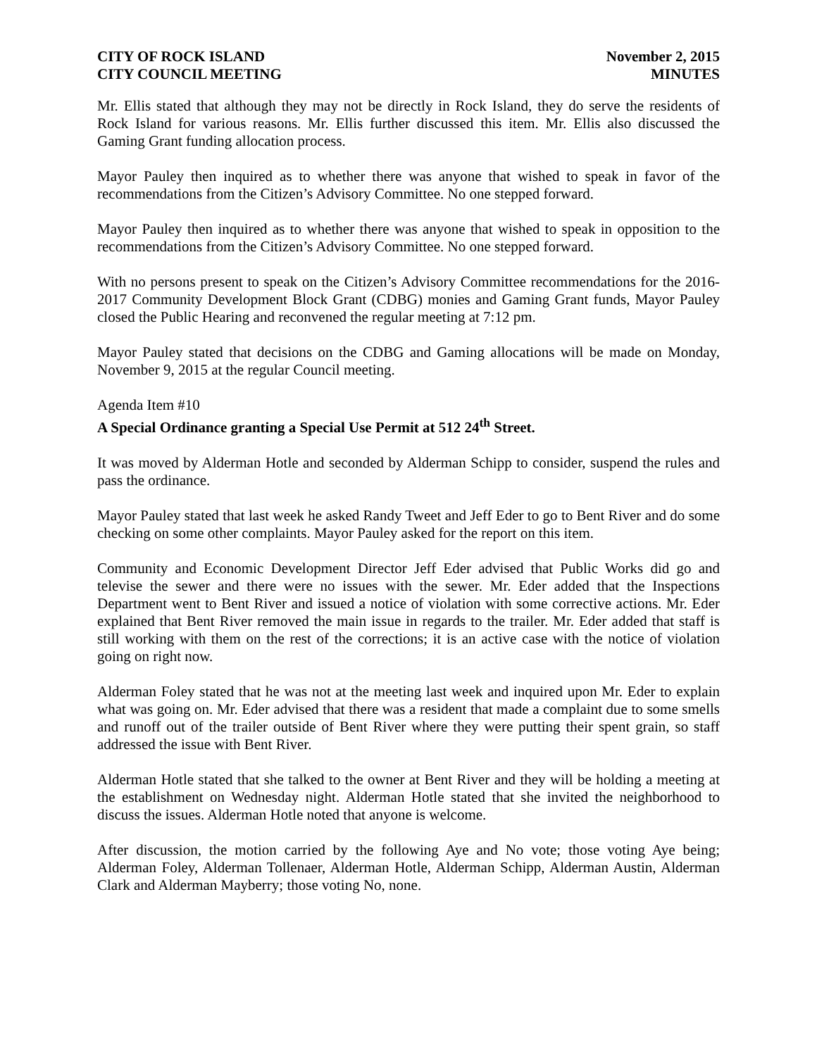CITY OF ROCK ISLAND
CITY COUNCIL MEETING
November 2, 2015
MINUTES
Mr. Ellis stated that although they may not be directly in Rock Island, they do serve the residents of Rock Island for various reasons. Mr. Ellis further discussed this item. Mr. Ellis also discussed the Gaming Grant funding allocation process.
Mayor Pauley then inquired as to whether there was anyone that wished to speak in favor of the recommendations from the Citizen’s Advisory Committee. No one stepped forward.
Mayor Pauley then inquired as to whether there was anyone that wished to speak in opposition to the recommendations from the Citizen’s Advisory Committee. No one stepped forward.
With no persons present to speak on the Citizen’s Advisory Committee recommendations for the 2016-2017 Community Development Block Grant (CDBG) monies and Gaming Grant funds, Mayor Pauley closed the Public Hearing and reconvened the regular meeting at 7:12 pm.
Mayor Pauley stated that decisions on the CDBG and Gaming allocations will be made on Monday, November 9, 2015 at the regular Council meeting.
Agenda Item #10
A Special Ordinance granting a Special Use Permit at 512 24<sup>th</sup> Street.
It was moved by Alderman Hotle and seconded by Alderman Schipp to consider, suspend the rules and pass the ordinance.
Mayor Pauley stated that last week he asked Randy Tweet and Jeff Eder to go to Bent River and do some checking on some other complaints. Mayor Pauley asked for the report on this item.
Community and Economic Development Director Jeff Eder advised that Public Works did go and televise the sewer and there were no issues with the sewer. Mr. Eder added that the Inspections Department went to Bent River and issued a notice of violation with some corrective actions. Mr. Eder explained that Bent River removed the main issue in regards to the trailer. Mr. Eder added that staff is still working with them on the rest of the corrections; it is an active case with the notice of violation going on right now.
Alderman Foley stated that he was not at the meeting last week and inquired upon Mr. Eder to explain what was going on. Mr. Eder advised that there was a resident that made a complaint due to some smells and runoff out of the trailer outside of Bent River where they were putting their spent grain, so staff addressed the issue with Bent River.
Alderman Hotle stated that she talked to the owner at Bent River and they will be holding a meeting at the establishment on Wednesday night. Alderman Hotle stated that she invited the neighborhood to discuss the issues. Alderman Hotle noted that anyone is welcome.
After discussion, the motion carried by the following Aye and No vote; those voting Aye being; Alderman Foley, Alderman Tollenaer, Alderman Hotle, Alderman Schipp, Alderman Austin, Alderman Clark and Alderman Mayberry; those voting No, none.